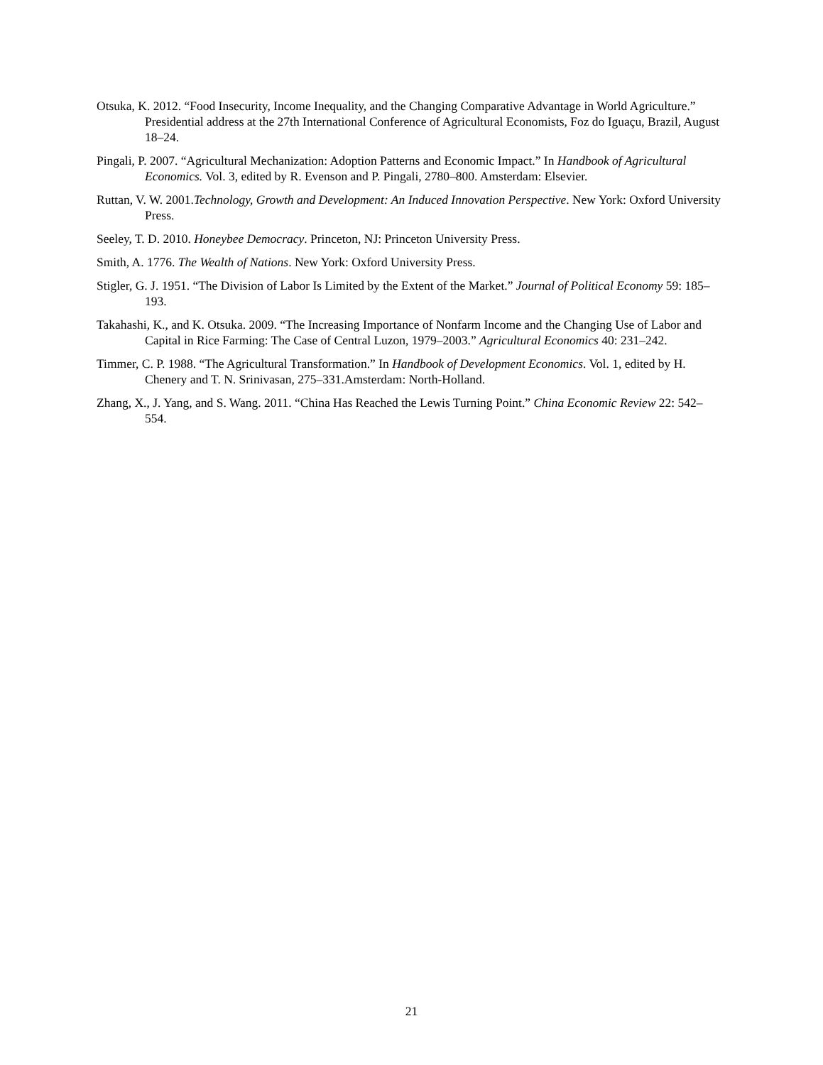Otsuka, K. 2012. “Food Insecurity, Income Inequality, and the Changing Comparative Advantage in World Agriculture.” Presidential address at the 27th International Conference of Agricultural Economists, Foz do Iguaçu, Brazil, August 18–24.
Pingali, P. 2007. “Agricultural Mechanization: Adoption Patterns and Economic Impact.” In Handbook of Agricultural Economics. Vol. 3, edited by R. Evenson and P. Pingali, 2780–800. Amsterdam: Elsevier.
Ruttan, V. W. 2001.Technology, Growth and Development: An Induced Innovation Perspective. New York: Oxford University Press.
Seeley, T. D. 2010. Honeybee Democracy. Princeton, NJ: Princeton University Press.
Smith, A. 1776. The Wealth of Nations. New York: Oxford University Press.
Stigler, G. J. 1951. “The Division of Labor Is Limited by the Extent of the Market.” Journal of Political Economy 59: 185–193.
Takahashi, K., and K. Otsuka. 2009. “The Increasing Importance of Nonfarm Income and the Changing Use of Labor and Capital in Rice Farming: The Case of Central Luzon, 1979–2003.” Agricultural Economics 40: 231–242.
Timmer, C. P. 1988. “The Agricultural Transformation.” In Handbook of Development Economics. Vol. 1, edited by H. Chenery and T. N. Srinivasan, 275–331.Amsterdam: North-Holland.
Zhang, X., J. Yang, and S. Wang. 2011. “China Has Reached the Lewis Turning Point.” China Economic Review 22: 542–554.
21